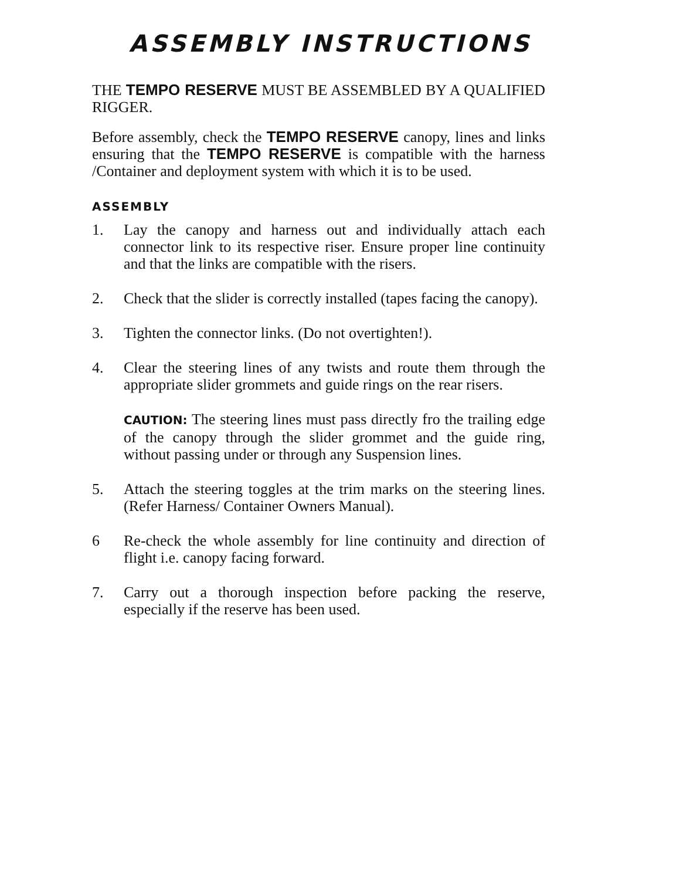ASSEMBLY INSTRUCTIONS
THE TEMPO RESERVE MUST BE ASSEMBLED BY A QUALIFIED RIGGER.
Before assembly, check the TEMPO RESERVE canopy, lines and links ensuring that the TEMPO RESERVE is compatible with the harness /Container and deployment system with which it is to be used.
ASSEMBLY
1. Lay the canopy and harness out and individually attach each connector link to its respective riser. Ensure proper line continuity and that the links are compatible with the risers.
2. Check that the slider is correctly installed (tapes facing the canopy).
3. Tighten the connector links. (Do not overtighten!).
4. Clear the steering lines of any twists and route them through the appropriate slider grommets and guide rings on the rear risers.
CAUTION: The steering lines must pass directly fro the trailing edge of the canopy through the slider grommet and the guide ring, without passing under or through any Suspension lines.
5. Attach the steering toggles at the trim marks on the steering lines. (Refer Harness/ Container Owners Manual).
6 Re-check the whole assembly for line continuity and direction of flight i.e. canopy facing forward.
7. Carry out a thorough inspection before packing the reserve, especially if the reserve has been used.